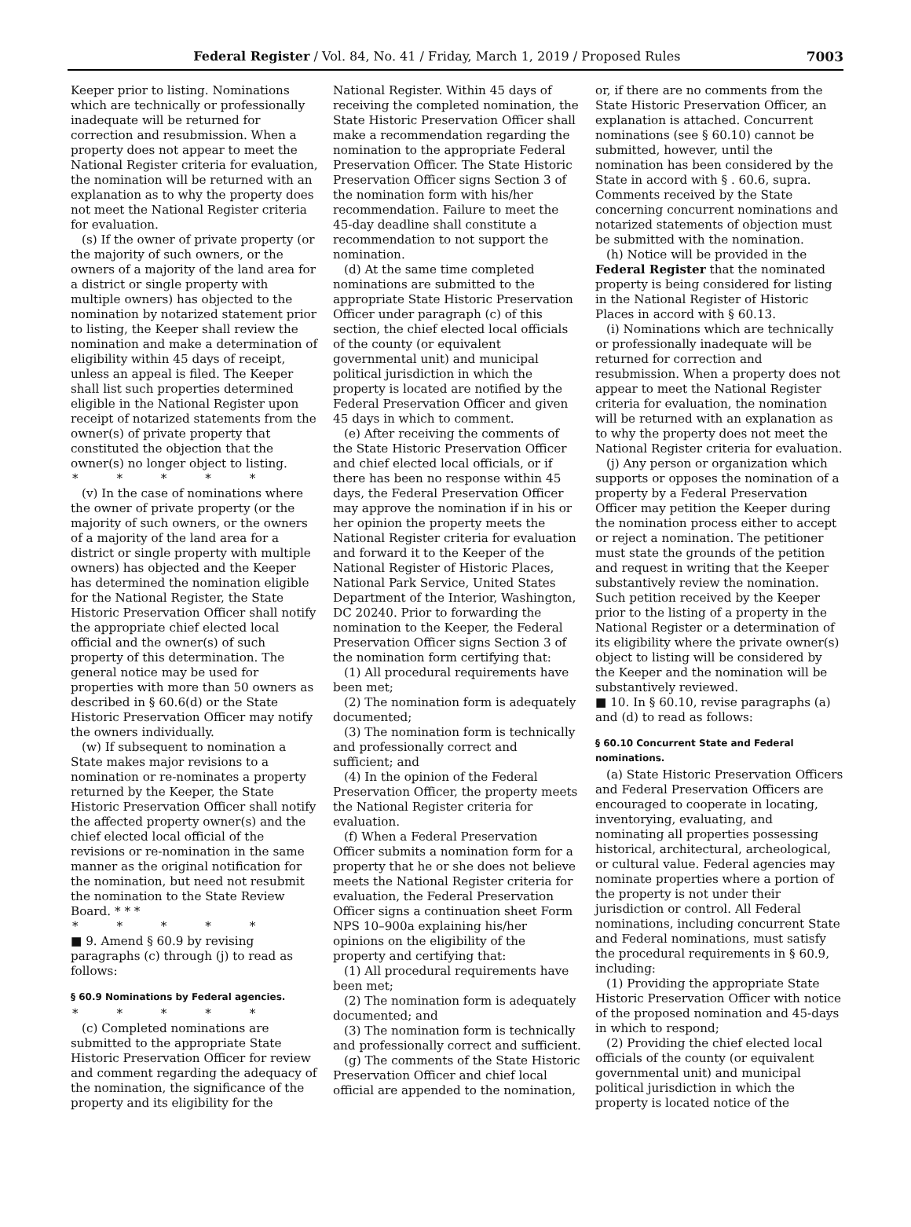Federal Register / Vol. 84, No. 41 / Friday, March 1, 2019 / Proposed Rules
7003
Keeper prior to listing. Nominations which are technically or professionally inadequate will be returned for correction and resubmission. When a property does not appear to meet the National Register criteria for evaluation, the nomination will be returned with an explanation as to why the property does not meet the National Register criteria for evaluation.
(s) If the owner of private property (or the majority of such owners, or the owners of a majority of the land area for a district or single property with multiple owners) has objected to the nomination by notarized statement prior to listing, the Keeper shall review the nomination and make a determination of eligibility within 45 days of receipt, unless an appeal is filed. The Keeper shall list such properties determined eligible in the National Register upon receipt of notarized statements from the owner(s) of private property that constituted the objection that the owner(s) no longer object to listing.
* * * * *
(v) In the case of nominations where the owner of private property (or the majority of such owners, or the owners of a majority of the land area for a district or single property with multiple owners) has objected and the Keeper has determined the nomination eligible for the National Register, the State Historic Preservation Officer shall notify the appropriate chief elected local official and the owner(s) of such property of this determination. The general notice may be used for properties with more than 50 owners as described in § 60.6(d) or the State Historic Preservation Officer may notify the owners individually.
(w) If subsequent to nomination a State makes major revisions to a nomination or re-nominates a property returned by the Keeper, the State Historic Preservation Officer shall notify the affected property owner(s) and the chief elected local official of the revisions or re-nomination in the same manner as the original notification for the nomination, but need not resubmit the nomination to the State Review Board. * * *
* * * * *
■ 9. Amend § 60.9 by revising paragraphs (c) through (j) to read as follows:
§ 60.9 Nominations by Federal agencies.
* * * * *
(c) Completed nominations are submitted to the appropriate State Historic Preservation Officer for review and comment regarding the adequacy of the nomination, the significance of the property and its eligibility for the
National Register. Within 45 days of receiving the completed nomination, the State Historic Preservation Officer shall make a recommendation regarding the nomination to the appropriate Federal Preservation Officer. The State Historic Preservation Officer signs Section 3 of the nomination form with his/her recommendation. Failure to meet the 45-day deadline shall constitute a recommendation to not support the nomination.
(d) At the same time completed nominations are submitted to the appropriate State Historic Preservation Officer under paragraph (c) of this section, the chief elected local officials of the county (or equivalent governmental unit) and municipal political jurisdiction in which the property is located are notified by the Federal Preservation Officer and given 45 days in which to comment.
(e) After receiving the comments of the State Historic Preservation Officer and chief elected local officials, or if there has been no response within 45 days, the Federal Preservation Officer may approve the nomination if in his or her opinion the property meets the National Register criteria for evaluation and forward it to the Keeper of the National Register of Historic Places, National Park Service, United States Department of the Interior, Washington, DC 20240. Prior to forwarding the nomination to the Keeper, the Federal Preservation Officer signs Section 3 of the nomination form certifying that:
(1) All procedural requirements have been met;
(2) The nomination form is adequately documented;
(3) The nomination form is technically and professionally correct and sufficient; and
(4) In the opinion of the Federal Preservation Officer, the property meets the National Register criteria for evaluation.
(f) When a Federal Preservation Officer submits a nomination form for a property that he or she does not believe meets the National Register criteria for evaluation, the Federal Preservation Officer signs a continuation sheet Form NPS 10–900a explaining his/her opinions on the eligibility of the property and certifying that:
(1) All procedural requirements have been met;
(2) The nomination form is adequately documented; and
(3) The nomination form is technically and professionally correct and sufficient.
(g) The comments of the State Historic Preservation Officer and chief local official are appended to the nomination,
or, if there are no comments from the State Historic Preservation Officer, an explanation is attached. Concurrent nominations (see § 60.10) cannot be submitted, however, until the nomination has been considered by the State in accord with § . 60.6, supra. Comments received by the State concerning concurrent nominations and notarized statements of objection must be submitted with the nomination.
(h) Notice will be provided in the Federal Register that the nominated property is being considered for listing in the National Register of Historic Places in accord with § 60.13.
(i) Nominations which are technically or professionally inadequate will be returned for correction and resubmission. When a property does not appear to meet the National Register criteria for evaluation, the nomination will be returned with an explanation as to why the property does not meet the National Register criteria for evaluation.
(j) Any person or organization which supports or opposes the nomination of a property by a Federal Preservation Officer may petition the Keeper during the nomination process either to accept or reject a nomination. The petitioner must state the grounds of the petition and request in writing that the Keeper substantively review the nomination. Such petition received by the Keeper prior to the listing of a property in the National Register or a determination of its eligibility where the private owner(s) object to listing will be considered by the Keeper and the nomination will be substantively reviewed.
■ 10. In § 60.10, revise paragraphs (a) and (d) to read as follows:
§ 60.10 Concurrent State and Federal nominations.
(a) State Historic Preservation Officers and Federal Preservation Officers are encouraged to cooperate in locating, inventorying, evaluating, and nominating all properties possessing historical, architectural, archeological, or cultural value. Federal agencies may nominate properties where a portion of the property is not under their jurisdiction or control. All Federal nominations, including concurrent State and Federal nominations, must satisfy the procedural requirements in § 60.9, including:
(1) Providing the appropriate State Historic Preservation Officer with notice of the proposed nomination and 45-days in which to respond;
(2) Providing the chief elected local officials of the county (or equivalent governmental unit) and municipal political jurisdiction in which the property is located notice of the